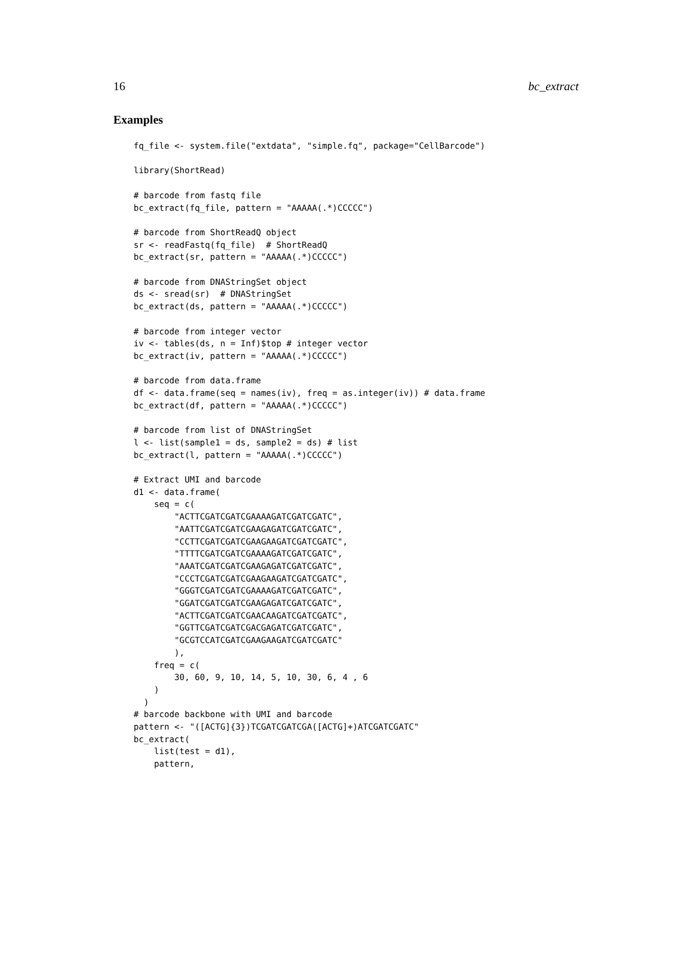16 bc_extract
Examples
fq_file <- system.file("extdata", "simple.fq", package="CellBarcode")

library(ShortRead)

# barcode from fastq file
bc_extract(fq_file, pattern = "AAAAA(.*)CCCCC")

# barcode from ShortReadQ object
sr <- readFastq(fq_file)  # ShortReadQ
bc_extract(sr, pattern = "AAAAA(.*)CCCCC")

# barcode from DNAStringSet object
ds <- sread(sr)  # DNAStringSet
bc_extract(ds, pattern = "AAAAA(.*)CCCCC")

# barcode from integer vector
iv <- tables(ds, n = Inf)$top # integer vector
bc_extract(iv, pattern = "AAAAA(.*)CCCCC")

# barcode from data.frame
df <- data.frame(seq = names(iv), freq = as.integer(iv)) # data.frame
bc_extract(df, pattern = "AAAAA(.*)CCCCC")

# barcode from list of DNAStringSet
l <- list(sample1 = ds, sample2 = ds) # list
bc_extract(l, pattern = "AAAAA(.*)CCCCC")

# Extract UMI and barcode
d1 <- data.frame(
    seq = c(
        "ACTTCGATCGATCGAAAAGATCGATCGATC",
        "AATTCGATCGATCGAAGAGATCGATCGATC",
        "CCTTCGATCGATCGAAGAAGATCGATCGATC",
        "TTTTCGATCGATCGAAAAGATCGATCGATC",
        "AAATCGATCGATCGAAGAGATCGATCGATC",
        "CCCTCGATCGATCGAAGAAGATCGATCGATC",
        "GGGTCGATCGATCGAAAAGATCGATCGATC",
        "GGATCGATCGATCGAAGAGATCGATCGATC",
        "ACTTCGATCGATCGAACAAGATCGATCGATC",
        "GGTTCGATCGATCGACGAGATCGATCGATC",
        "GCGTCCATCGATCGAAGAAGATCGATCGATC"
        ),
    freq = c(
        30, 60, 9, 10, 14, 5, 10, 30, 6, 4 , 6
    )
  )
# barcode backbone with UMI and barcode
pattern <- "([ACTG]{3})TCGATCGATCGA([ACTG]+)ATCGATCGATC"
bc_extract(
    list(test = d1),
    pattern,